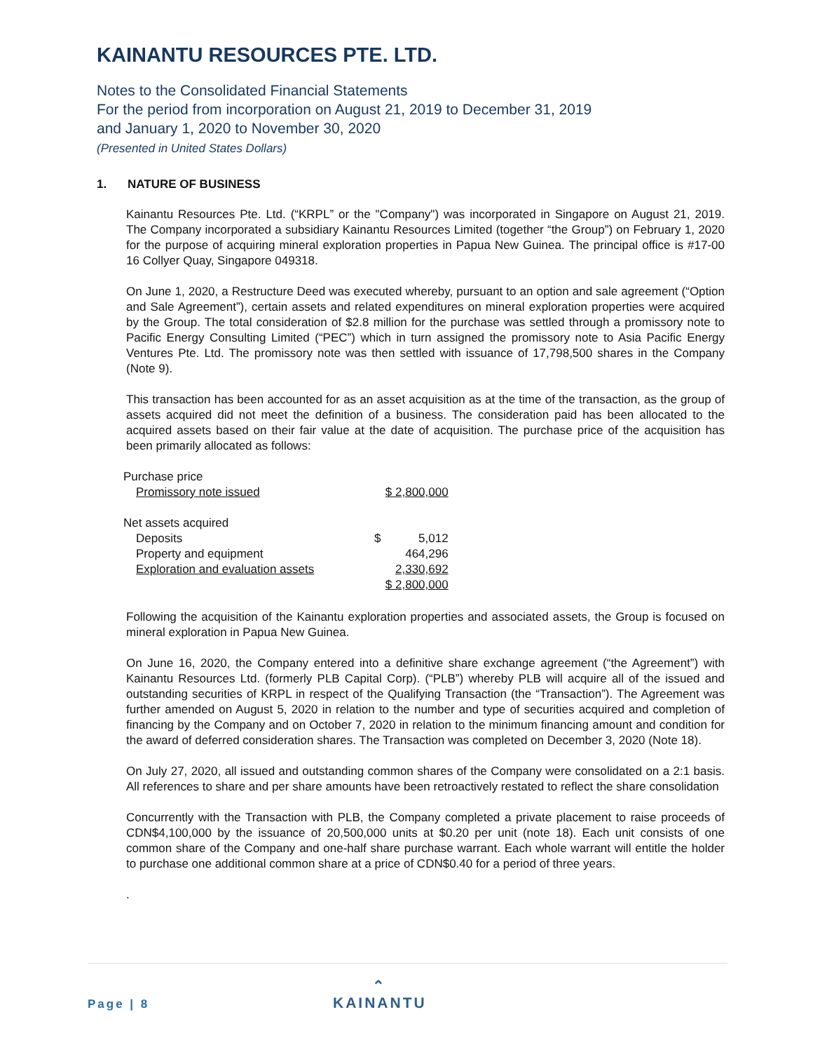KAINANTU RESOURCES PTE. LTD.
Notes to the Consolidated Financial Statements
For the period from incorporation on August 21, 2019 to December 31, 2019
and January 1, 2020 to November 30, 2020
(Presented in United States Dollars)
1. NATURE OF BUSINESS
Kainantu Resources Pte. Ltd. (“KRPL” or the "Company") was incorporated in Singapore on August 21, 2019. The Company incorporated a subsidiary Kainantu Resources Limited (together “the Group”) on February 1, 2020 for the purpose of acquiring mineral exploration properties in Papua New Guinea. The principal office is #17-00 16 Collyer Quay, Singapore 049318.
On June 1, 2020, a Restructure Deed was executed whereby, pursuant to an option and sale agreement (“Option and Sale Agreement”), certain assets and related expenditures on mineral exploration properties were acquired by the Group. The total consideration of $2.8 million for the purchase was settled through a promissory note to Pacific Energy Consulting Limited (“PEC”) which in turn assigned the promissory note to Asia Pacific Energy Ventures Pte. Ltd. The promissory note was then settled with issuance of 17,798,500 shares in the Company (Note 9).
This transaction has been accounted for as an asset acquisition as at the time of the transaction, as the group of assets acquired did not meet the definition of a business. The consideration paid has been allocated to the acquired assets based on their fair value at the date of acquisition. The purchase price of the acquisition has been primarily allocated as follows:
| Purchase price | | |
| Promissory note issued | $ 2,800,000 | |
| Net assets acquired | | |
| Deposits | $ | 5,012 |
| Property and equipment | | 464,296 |
| Exploration and evaluation assets | | 2,330,692 |
| | $ 2,800,000 | |
Following the acquisition of the Kainantu exploration properties and associated assets, the Group is focused on mineral exploration in Papua New Guinea.
On June 16, 2020, the Company entered into a definitive share exchange agreement (“the Agreement”) with Kainantu Resources Ltd. (formerly PLB Capital Corp). (“PLB”) whereby PLB will acquire all of the issued and outstanding securities of KRPL in respect of the Qualifying Transaction (the “Transaction”). The Agreement was further amended on August 5, 2020 in relation to the number and type of securities acquired and completion of financing by the Company and on October 7, 2020 in relation to the minimum financing amount and condition for the award of deferred consideration shares. The Transaction was completed on December 3, 2020 (Note 18).
On July 27, 2020, all issued and outstanding common shares of the Company were consolidated on a 2:1 basis. All references to share and per share amounts have been retroactively restated to reflect the share consolidation
Concurrently with the Transaction with PLB, the Company completed a private placement to raise proceeds of CDN$4,100,000 by the issuance of 20,500,000 units at $0.20 per unit (note 18). Each unit consists of one common share of the Company and one-half share purchase warrant. Each whole warrant will entitle the holder to purchase one additional common share at a price of CDN$0.40 for a period of three years.
.
Page | 8
⌃
KAINANTU